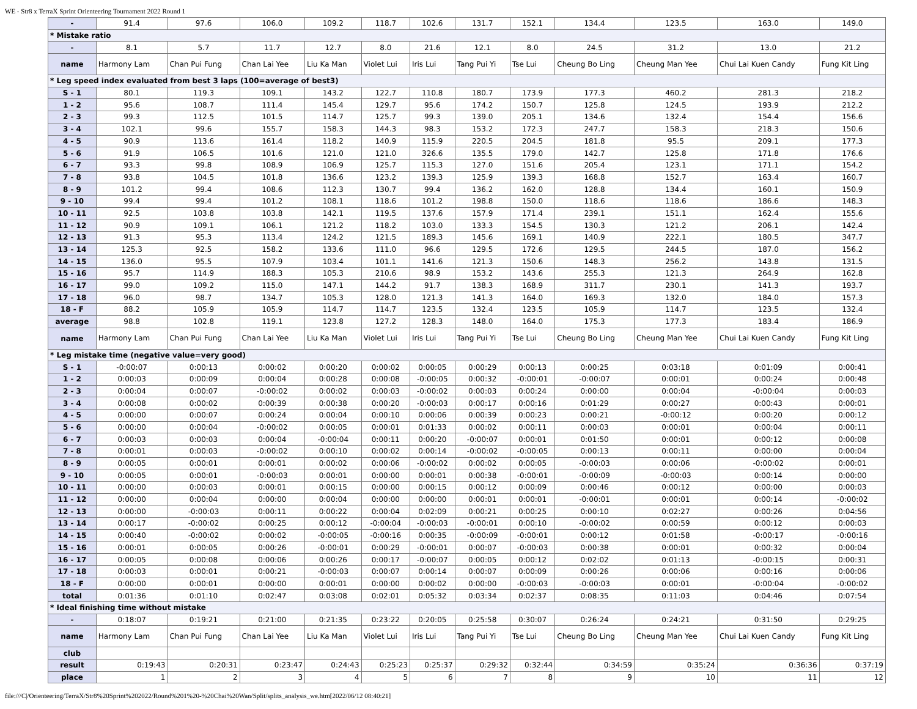WE - Str8 x TerraX Sprint Orienteering Tournament 2022 Round 1
| - | 91.4 | 97.6 | 106.0 | 109.2 | 118.7 | 102.6 | 131.7 | 152.1 | 134.4 | 123.5 | 163.0 | 149.0 |
| * Mistake ratio | | | | | | | | | | | | |
| - | 8.1 | 5.7 | 11.7 | 12.7 | 8.0 | 21.6 | 12.1 | 8.0 | 24.5 | 31.2 | 13.0 | 21.2 |
| name | Harmony Lam | Chan Pui Fung | Chan Lai Yee | Liu Ka Man | Violet Lui | Iris Lui | Tang Pui Yi | Tse Lui | Cheung Bo Ling | Cheung Man Yee | Chui Lai Kuen Candy | Fung Kit Ling |
| * Leg speed index evaluated from best 3 laps (100=average of best3) | | | | | | | | | | | | |
| S - 1 | 80.1 | 119.3 | 109.1 | 143.2 | 122.7 | 110.8 | 180.7 | 173.9 | 177.3 | 460.2 | 281.3 | 218.2 |
| 1 - 2 | 95.6 | 108.7 | 111.4 | 145.4 | 129.7 | 95.6 | 174.2 | 150.7 | 125.8 | 124.5 | 193.9 | 212.2 |
| 2 - 3 | 99.3 | 112.5 | 101.5 | 114.7 | 125.7 | 99.3 | 139.0 | 205.1 | 134.6 | 132.4 | 154.4 | 156.6 |
| 3 - 4 | 102.1 | 99.6 | 155.7 | 158.3 | 144.3 | 98.3 | 153.2 | 172.3 | 247.7 | 158.3 | 218.3 | 150.6 |
| 4 - 5 | 90.9 | 113.6 | 161.4 | 118.2 | 140.9 | 115.9 | 220.5 | 204.5 | 181.8 | 95.5 | 209.1 | 177.3 |
| 5 - 6 | 91.9 | 106.5 | 101.6 | 121.0 | 121.0 | 326.6 | 135.5 | 179.0 | 142.7 | 125.8 | 171.8 | 176.6 |
| 6 - 7 | 93.3 | 99.8 | 108.9 | 106.9 | 125.7 | 115.3 | 127.0 | 151.6 | 205.4 | 123.1 | 171.1 | 154.2 |
| 7 - 8 | 93.8 | 104.5 | 101.8 | 136.6 | 123.2 | 139.3 | 125.9 | 139.3 | 168.8 | 152.7 | 163.4 | 160.7 |
| 8 - 9 | 101.2 | 99.4 | 108.6 | 112.3 | 130.7 | 99.4 | 136.2 | 162.0 | 128.8 | 134.4 | 160.1 | 150.9 |
| 9 - 10 | 99.4 | 99.4 | 101.2 | 108.1 | 118.6 | 101.2 | 198.8 | 150.0 | 118.6 | 118.6 | 186.6 | 148.3 |
| 10 - 11 | 92.5 | 103.8 | 103.8 | 142.1 | 119.5 | 137.6 | 157.9 | 171.4 | 239.1 | 151.1 | 162.4 | 155.6 |
| 11 - 12 | 90.9 | 109.1 | 106.1 | 121.2 | 118.2 | 103.0 | 133.3 | 154.5 | 130.3 | 121.2 | 206.1 | 142.4 |
| 12 - 13 | 91.3 | 95.3 | 113.4 | 124.2 | 121.5 | 189.3 | 145.6 | 169.1 | 140.9 | 222.1 | 180.5 | 347.7 |
| 13 - 14 | 125.3 | 92.5 | 158.2 | 133.6 | 111.0 | 96.6 | 129.5 | 172.6 | 129.5 | 244.5 | 187.0 | 156.2 |
| 14 - 15 | 136.0 | 95.5 | 107.9 | 103.4 | 101.1 | 141.6 | 121.3 | 150.6 | 148.3 | 256.2 | 143.8 | 131.5 |
| 15 - 16 | 95.7 | 114.9 | 188.3 | 105.3 | 210.6 | 98.9 | 153.2 | 143.6 | 255.3 | 121.3 | 264.9 | 162.8 |
| 16 - 17 | 99.0 | 109.2 | 115.0 | 147.1 | 144.2 | 91.7 | 138.3 | 168.9 | 311.7 | 230.1 | 141.3 | 193.7 |
| 17 - 18 | 96.0 | 98.7 | 134.7 | 105.3 | 128.0 | 121.3 | 141.3 | 164.0 | 169.3 | 132.0 | 184.0 | 157.3 |
| 18 - F | 88.2 | 105.9 | 105.9 | 114.7 | 114.7 | 123.5 | 132.4 | 123.5 | 105.9 | 114.7 | 123.5 | 132.4 |
| average | 98.8 | 102.8 | 119.1 | 123.8 | 127.2 | 128.3 | 148.0 | 164.0 | 175.3 | 177.3 | 183.4 | 186.9 |
| name | Harmony Lam | Chan Pui Fung | Chan Lai Yee | Liu Ka Man | Violet Lui | Iris Lui | Tang Pui Yi | Tse Lui | Cheung Bo Ling | Cheung Man Yee | Chui Lai Kuen Candy | Fung Kit Ling |
| * Leg mistake time (negative value=very good) | | | | | | | | | | | | |
| S - 1 | -0:00:07 | 0:00:13 | 0:00:02 | 0:00:20 | 0:00:02 | 0:00:05 | 0:00:29 | 0:00:13 | 0:00:25 | 0:03:18 | 0:01:09 | 0:00:41 |
| 1 - 2 | 0:00:03 | 0:00:09 | 0:00:04 | 0:00:28 | 0:00:08 | -0:00:05 | 0:00:32 | -0:00:01 | -0:00:07 | 0:00:01 | 0:00:24 | 0:00:48 |
| 2 - 3 | 0:00:04 | 0:00:07 | -0:00:02 | 0:00:02 | 0:00:03 | -0:00:02 | 0:00:03 | 0:00:24 | 0:00:00 | 0:00:04 | -0:00:04 | 0:00:03 |
| 3 - 4 | 0:00:08 | 0:00:02 | 0:00:39 | 0:00:38 | 0:00:20 | -0:00:03 | 0:00:17 | 0:00:16 | 0:01:29 | 0:00:27 | 0:00:43 | 0:00:01 |
| 4 - 5 | 0:00:00 | 0:00:07 | 0:00:24 | 0:00:04 | 0:00:10 | 0:00:06 | 0:00:39 | 0:00:23 | 0:00:21 | -0:00:12 | 0:00:20 | 0:00:12 |
| 5 - 6 | 0:00:00 | 0:00:04 | -0:00:02 | 0:00:05 | 0:00:01 | 0:01:33 | 0:00:02 | 0:00:11 | 0:00:03 | 0:00:01 | 0:00:04 | 0:00:11 |
| 6 - 7 | 0:00:03 | 0:00:03 | 0:00:04 | -0:00:04 | 0:00:11 | 0:00:20 | -0:00:07 | 0:00:01 | 0:01:50 | 0:00:01 | 0:00:12 | 0:00:08 |
| 7 - 8 | 0:00:01 | 0:00:03 | -0:00:02 | 0:00:10 | 0:00:02 | 0:00:14 | -0:00:02 | -0:00:05 | 0:00:13 | 0:00:11 | 0:00:00 | 0:00:04 |
| 8 - 9 | 0:00:05 | 0:00:01 | 0:00:01 | 0:00:02 | 0:00:06 | -0:00:02 | 0:00:02 | 0:00:05 | -0:00:03 | 0:00:06 | -0:00:02 | 0:00:01 |
| 9 - 10 | 0:00:05 | 0:00:01 | -0:00:03 | 0:00:01 | 0:00:00 | 0:00:01 | 0:00:38 | -0:00:01 | -0:00:09 | -0:00:03 | 0:00:14 | 0:00:00 |
| 10 - 11 | 0:00:00 | 0:00:03 | 0:00:01 | 0:00:15 | 0:00:00 | 0:00:15 | 0:00:12 | 0:00:09 | 0:00:46 | 0:00:12 | 0:00:00 | 0:00:03 |
| 11 - 12 | 0:00:00 | 0:00:04 | 0:00:00 | 0:00:04 | 0:00:00 | 0:00:00 | 0:00:01 | 0:00:01 | -0:00:01 | 0:00:01 | 0:00:14 | -0:00:02 |
| 12 - 13 | 0:00:00 | -0:00:03 | 0:00:11 | 0:00:22 | 0:00:04 | 0:02:09 | 0:00:21 | 0:00:25 | 0:00:10 | 0:02:27 | 0:00:26 | 0:04:56 |
| 13 - 14 | 0:00:17 | -0:00:02 | 0:00:25 | 0:00:12 | -0:00:04 | -0:00:03 | -0:00:01 | 0:00:10 | -0:00:02 | 0:00:59 | 0:00:12 | 0:00:03 |
| 14 - 15 | 0:00:40 | -0:00:02 | 0:00:02 | -0:00:05 | -0:00:16 | 0:00:35 | -0:00:09 | -0:00:01 | 0:00:12 | 0:01:58 | -0:00:17 | -0:00:16 |
| 15 - 16 | 0:00:01 | 0:00:05 | 0:00:26 | -0:00:01 | 0:00:29 | -0:00:01 | 0:00:07 | -0:00:03 | 0:00:38 | 0:00:01 | 0:00:32 | 0:00:04 |
| 16 - 17 | 0:00:05 | 0:00:08 | 0:00:06 | 0:00:26 | 0:00:17 | -0:00:07 | 0:00:05 | 0:00:12 | 0:02:02 | 0:01:13 | -0:00:15 | 0:00:31 |
| 17 - 18 | 0:00:03 | 0:00:01 | 0:00:21 | -0:00:03 | 0:00:07 | 0:00:14 | 0:00:07 | 0:00:09 | 0:00:26 | 0:00:06 | 0:00:16 | 0:00:06 |
| 18 - F | 0:00:00 | 0:00:01 | 0:00:00 | 0:00:01 | 0:00:00 | 0:00:02 | 0:00:00 | -0:00:03 | -0:00:03 | 0:00:01 | -0:00:04 | -0:00:02 |
| total | 0:01:36 | 0:01:10 | 0:02:47 | 0:03:08 | 0:02:01 | 0:05:32 | 0:03:34 | 0:02:37 | 0:08:35 | 0:11:03 | 0:04:46 | 0:07:54 |
| * Ideal finishing time without mistake | | | | | | | | | | | | |
| - | 0:18:07 | 0:19:21 | 0:21:00 | 0:21:35 | 0:23:22 | 0:20:05 | 0:25:58 | 0:30:07 | 0:26:24 | 0:24:21 | 0:31:50 | 0:29:25 |
| name | Harmony Lam | Chan Pui Fung | Chan Lai Yee | Liu Ka Man | Violet Lui | Iris Lui | Tang Pui Yi | Tse Lui | Cheung Bo Ling | Cheung Man Yee | Chui Lai Kuen Candy | Fung Kit Ling |
| club | | | | | | | | | | | | |
| result | 0:19:43 | 0:20:31 | 0:23:47 | 0:24:43 | 0:25:23 | 0:25:37 | 0:29:32 | 0:32:44 | 0:34:59 | 0:35:24 | 0:36:36 | 0:37:19 |
| place | 1 | 2 | 3 | 4 | 5 | 6 | 7 | 8 | 9 | 10 | 11 | 12 |
file:///C|/Orienteering/TerraX/Str8%20Sprint%202022/Round%201%20-%20Chai%20Wan/Split/splits_analysis_we.htm[2022/06/12 08:40:21]